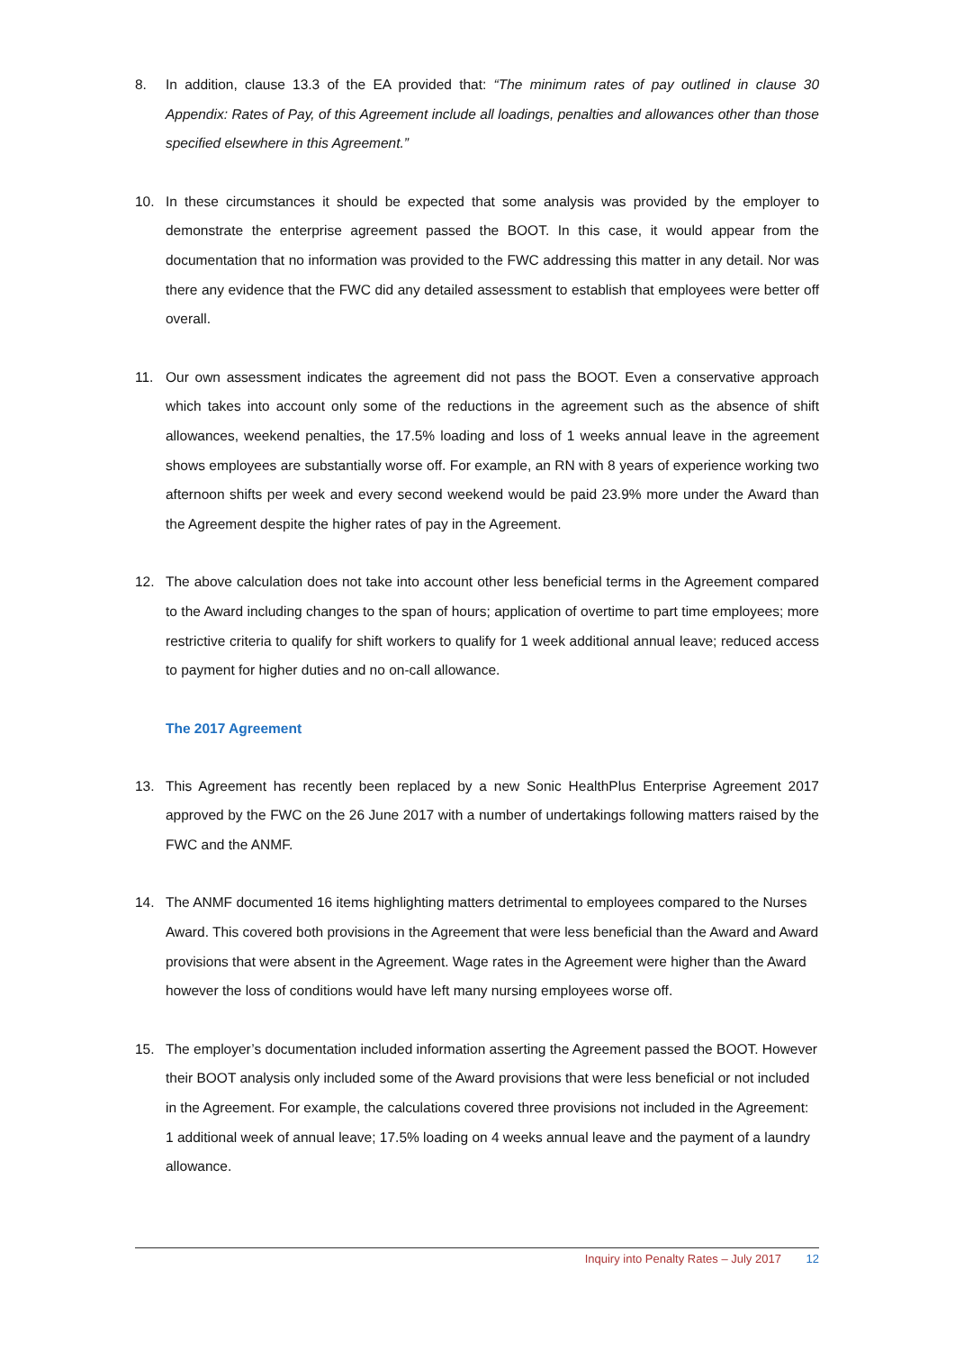8. In addition, clause 13.3 of the EA provided that: “The minimum rates of pay outlined in clause 30 Appendix: Rates of Pay, of this Agreement include all loadings, penalties and allowances other than those specified elsewhere in this Agreement.”
10. In these circumstances it should be expected that some analysis was provided by the employer to demonstrate the enterprise agreement passed the BOOT. In this case, it would appear from the documentation that no information was provided to the FWC addressing this matter in any detail. Nor was there any evidence that the FWC did any detailed assessment to establish that employees were better off overall.
11. Our own assessment indicates the agreement did not pass the BOOT. Even a conservative approach which takes into account only some of the reductions in the agreement such as the absence of shift allowances, weekend penalties, the 17.5% loading and loss of 1 weeks annual leave in the agreement shows employees are substantially worse off. For example, an RN with 8 years of experience working two afternoon shifts per week and every second weekend would be paid 23.9% more under the Award than the Agreement despite the higher rates of pay in the Agreement.
12. The above calculation does not take into account other less beneficial terms in the Agreement compared to the Award including changes to the span of hours; application of overtime to part time employees; more restrictive criteria to qualify for shift workers to qualify for 1 week additional annual leave; reduced access to payment for higher duties and no on-call allowance.
The 2017 Agreement
13. This Agreement has recently been replaced by a new Sonic HealthPlus Enterprise Agreement 2017 approved by the FWC on the 26 June 2017 with a number of undertakings following matters raised by the FWC and the ANMF.
14. The ANMF documented 16 items highlighting matters detrimental to employees compared to the Nurses Award. This covered both provisions in the Agreement that were less beneficial than the Award and Award provisions that were absent in the Agreement. Wage rates in the Agreement were higher than the Award however the loss of conditions would have left many nursing employees worse off.
15. The employer’s documentation included information asserting the Agreement passed the BOOT. However their BOOT analysis only included some of the Award provisions that were less beneficial or not included in the Agreement. For example, the calculations covered three provisions not included in the Agreement: 1 additional week of annual leave; 17.5% loading on 4 weeks annual leave and the payment of a laundry allowance.
Inquiry into Penalty Rates – July 2017 12